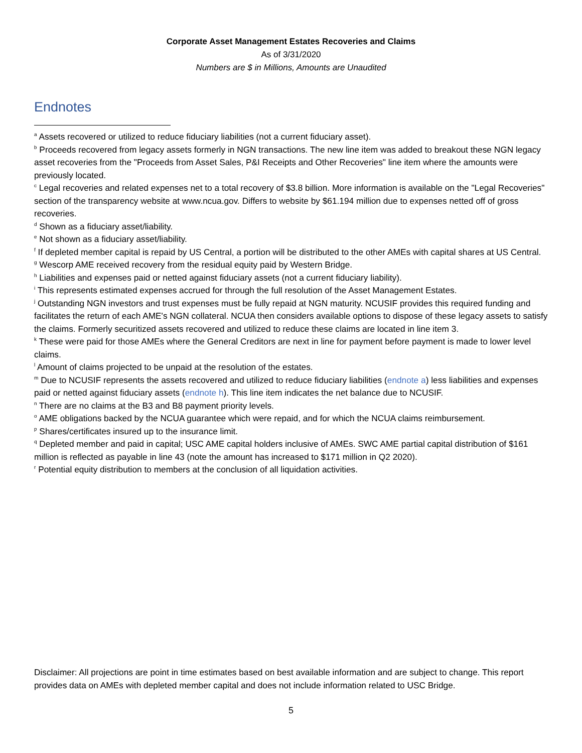Corporate Asset Management Estates Recoveries and Claims
As of 3/31/2020
Numbers are $ in Millions, Amounts are Unaudited
Endnotes
<sup>a</sup> Assets recovered or utilized to reduce fiduciary liabilities (not a current fiduciary asset).
<sup>b</sup> Proceeds recovered from legacy assets formerly in NGN transactions. The new line item was added to breakout these NGN legacy asset recoveries from the "Proceeds from Asset Sales, P&I Receipts and Other Recoveries" line item where the amounts were previously located.
<sup>c</sup> Legal recoveries and related expenses net to a total recovery of $3.8 billion. More information is available on the "Legal Recoveries" section of the transparency website at www.ncua.gov. Differs to website by $61.194 million due to expenses netted off of gross recoveries.
<sup>d</sup> Shown as a fiduciary asset/liability.
<sup>e</sup> Not shown as a fiduciary asset/liability.
<sup>f</sup> If depleted member capital is repaid by US Central, a portion will be distributed to the other AMEs with capital shares at US Central.
<sup>g</sup> Wescorp AME received recovery from the residual equity paid by Western Bridge.
<sup>h</sup> Liabilities and expenses paid or netted against fiduciary assets (not a current fiduciary liability).
<sup>i</sup> This represents estimated expenses accrued for through the full resolution of the Asset Management Estates.
<sup>j</sup> Outstanding NGN investors and trust expenses must be fully repaid at NGN maturity. NCUSIF provides this required funding and facilitates the return of each AME's NGN collateral. NCUA then considers available options to dispose of these legacy assets to satisfy the claims. Formerly securitized assets recovered and utilized to reduce these claims are located in line item 3.
<sup>k</sup> These were paid for those AMEs where the General Creditors are next in line for payment before payment is made to lower level claims.
<sup>l</sup> Amount of claims projected to be unpaid at the resolution of the estates.
<sup>m</sup> Due to NCUSIF represents the assets recovered and utilized to reduce fiduciary liabilities (endnote a) less liabilities and expenses paid or netted against fiduciary assets (endnote h). This line item indicates the net balance due to NCUSIF.
<sup>n</sup> There are no claims at the B3 and B8 payment priority levels.
<sup>o</sup> AME obligations backed by the NCUA guarantee which were repaid, and for which the NCUA claims reimbursement.
<sup>p</sup> Shares/certificates insured up to the insurance limit.
<sup>q</sup> Depleted member and paid in capital; USC AME capital holders inclusive of AMEs. SWC AME partial capital distribution of $161 million is reflected as payable in line 43 (note the amount has increased to $171 million in Q2 2020).
<sup>r</sup> Potential equity distribution to members at the conclusion of all liquidation activities.
Disclaimer: All projections are point in time estimates based on best available information and are subject to change. This report provides data on AMEs with depleted member capital and does not include information related to USC Bridge.
5